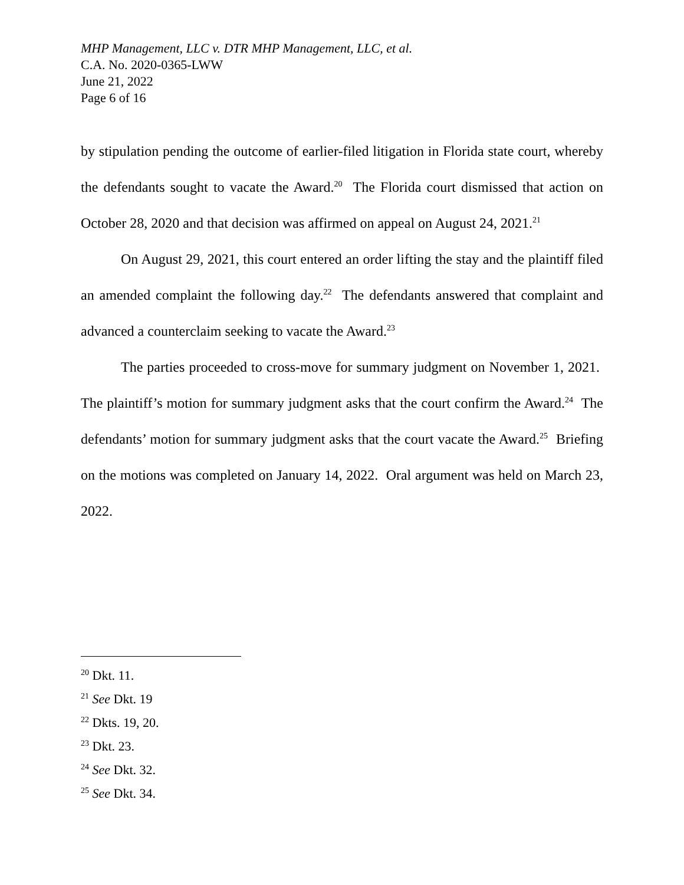MHP Management, LLC v. DTR MHP Management, LLC, et al.
C.A. No. 2020-0365-LWW
June 21, 2022
Page 6 of 16
by stipulation pending the outcome of earlier-filed litigation in Florida state court, whereby the defendants sought to vacate the Award.<sup>20</sup> The Florida court dismissed that action on October 28, 2020 and that decision was affirmed on appeal on August 24, 2021.<sup>21</sup>
On August 29, 2021, this court entered an order lifting the stay and the plaintiff filed an amended complaint the following day.<sup>22</sup> The defendants answered that complaint and advanced a counterclaim seeking to vacate the Award.<sup>23</sup>
The parties proceeded to cross-move for summary judgment on November 1, 2021. The plaintiff’s motion for summary judgment asks that the court confirm the Award.<sup>24</sup> The defendants’ motion for summary judgment asks that the court vacate the Award.<sup>25</sup> Briefing on the motions was completed on January 14, 2022. Oral argument was held on March 23, 2022.
<sup>20</sup> Dkt. 11.
<sup>21</sup> See Dkt. 19
<sup>22</sup> Dkts. 19, 20.
<sup>23</sup> Dkt. 23.
<sup>24</sup> See Dkt. 32.
<sup>25</sup> See Dkt. 34.